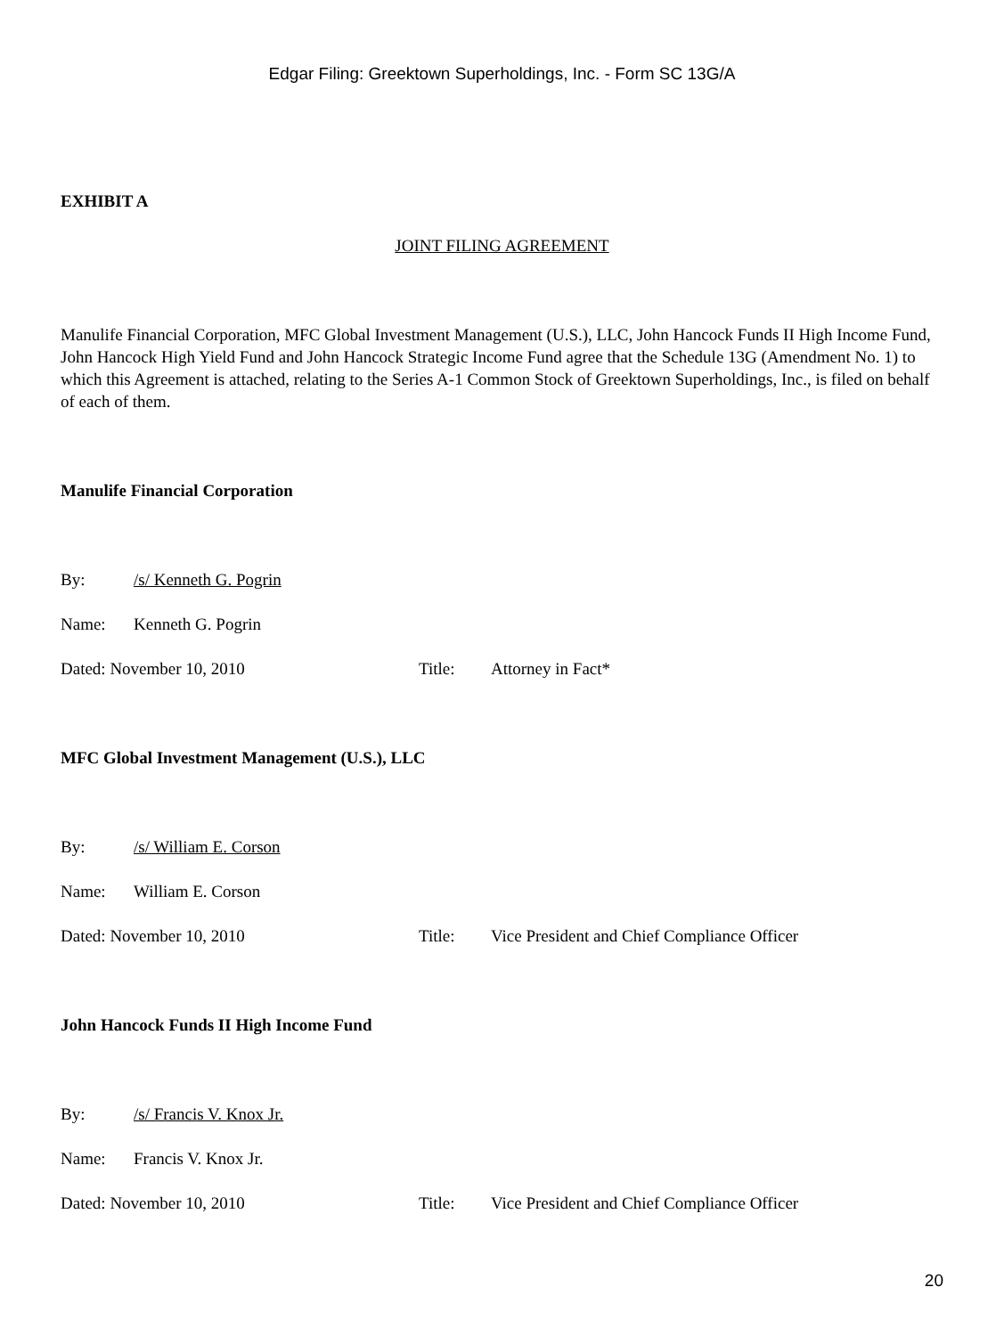Edgar Filing: Greektown Superholdings, Inc. - Form SC 13G/A
EXHIBIT A
JOINT FILING AGREEMENT
Manulife Financial Corporation, MFC Global Investment Management (U.S.), LLC, John Hancock Funds II High Income Fund, John Hancock High Yield Fund and John Hancock Strategic Income Fund agree that the Schedule 13G (Amendment No. 1) to which this Agreement is attached, relating to the Series A-1 Common Stock of Greektown Superholdings, Inc., is filed on behalf of each of them.
Manulife Financial Corporation
By: /s/ Kenneth G. Pogrin
Name: Kenneth G. Pogrin
Dated: November 10, 2010 Title: Attorney in Fact*
MFC Global Investment Management (U.S.), LLC
By: /s/ William E. Corson
Name: William E. Corson
Dated: November 10, 2010 Title: Vice President and Chief Compliance Officer
John Hancock Funds II High Income Fund
By: /s/ Francis V. Knox Jr.
Name: Francis V. Knox Jr.
Dated: November 10, 2010 Title: Vice President and Chief Compliance Officer
20